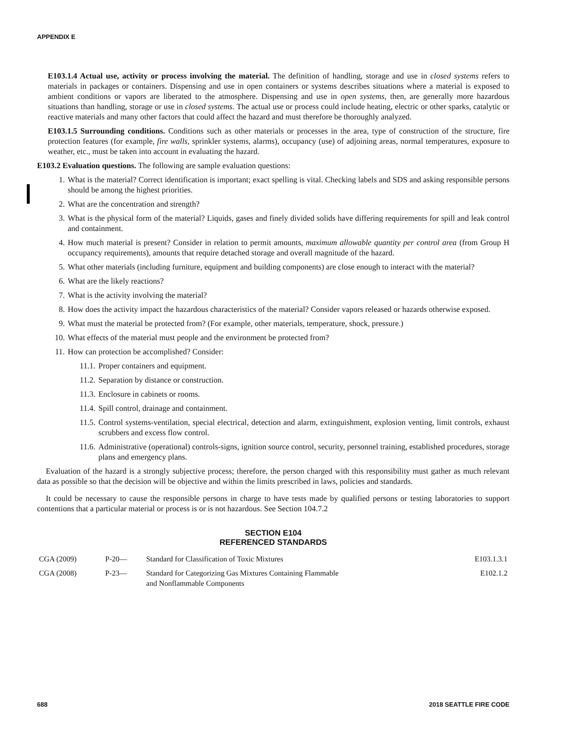APPENDIX E
E103.1.4 Actual use, activity or process involving the material. The definition of handling, storage and use in closed systems refers to materials in packages or containers. Dispensing and use in open containers or systems describes situations where a material is exposed to ambient conditions or vapors are liberated to the atmosphere. Dispensing and use in open systems, then, are generally more hazardous situations than handling, storage or use in closed systems. The actual use or process could include heating, electric or other sparks, catalytic or reactive materials and many other factors that could affect the hazard and must therefore be thoroughly analyzed.
E103.1.5 Surrounding conditions. Conditions such as other materials or processes in the area, type of construction of the structure, fire protection features (for example, fire walls, sprinkler systems, alarms), occupancy (use) of adjoining areas, normal temperatures, exposure to weather, etc., must be taken into account in evaluating the hazard.
E103.2 Evaluation questions. The following are sample evaluation questions:
1. What is the material? Correct identification is important; exact spelling is vital. Checking labels and SDS and asking responsible persons should be among the highest priorities.
2. What are the concentration and strength?
3. What is the physical form of the material? Liquids, gases and finely divided solids have differing requirements for spill and leak control and containment.
4. How much material is present? Consider in relation to permit amounts, maximum allowable quantity per control area (from Group H occupancy requirements), amounts that require detached storage and overall magnitude of the hazard.
5. What other materials (including furniture, equipment and building components) are close enough to interact with the material?
6. What are the likely reactions?
7. What is the activity involving the material?
8. How does the activity impact the hazardous characteristics of the material? Consider vapors released or hazards otherwise exposed.
9. What must the material be protected from? (For example, other materials, temperature, shock, pressure.)
10. What effects of the material must people and the environment be protected from?
11. How can protection be accomplished? Consider:
11.1. Proper containers and equipment.
11.2. Separation by distance or construction.
11.3. Enclosure in cabinets or rooms.
11.4. Spill control, drainage and containment.
11.5. Control systems-ventilation, special electrical, detection and alarm, extinguishment, explosion venting, limit controls, exhaust scrubbers and excess flow control.
11.6. Administrative (operational) controls-signs, ignition source control, security, personnel training, established procedures, storage plans and emergency plans.
Evaluation of the hazard is a strongly subjective process; therefore, the person charged with this responsibility must gather as much relevant data as possible so that the decision will be objective and within the limits prescribed in laws, policies and standards.
It could be necessary to cause the responsible persons in charge to have tests made by qualified persons or testing laboratories to support contentions that a particular material or process is or is not hazardous. See Section 104.7.2
SECTION E104
REFERENCED STANDARDS
| CGA (2009) | P-20— | Standard for Classification of Toxic Mixtures | E103.1.3.1 |
| CGA (2008) | P-23— | Standard for Categorizing Gas Mixtures Containing Flammable and Nonflammable Components | E102.1.2 |
688 2018 SEATTLE FIRE CODE